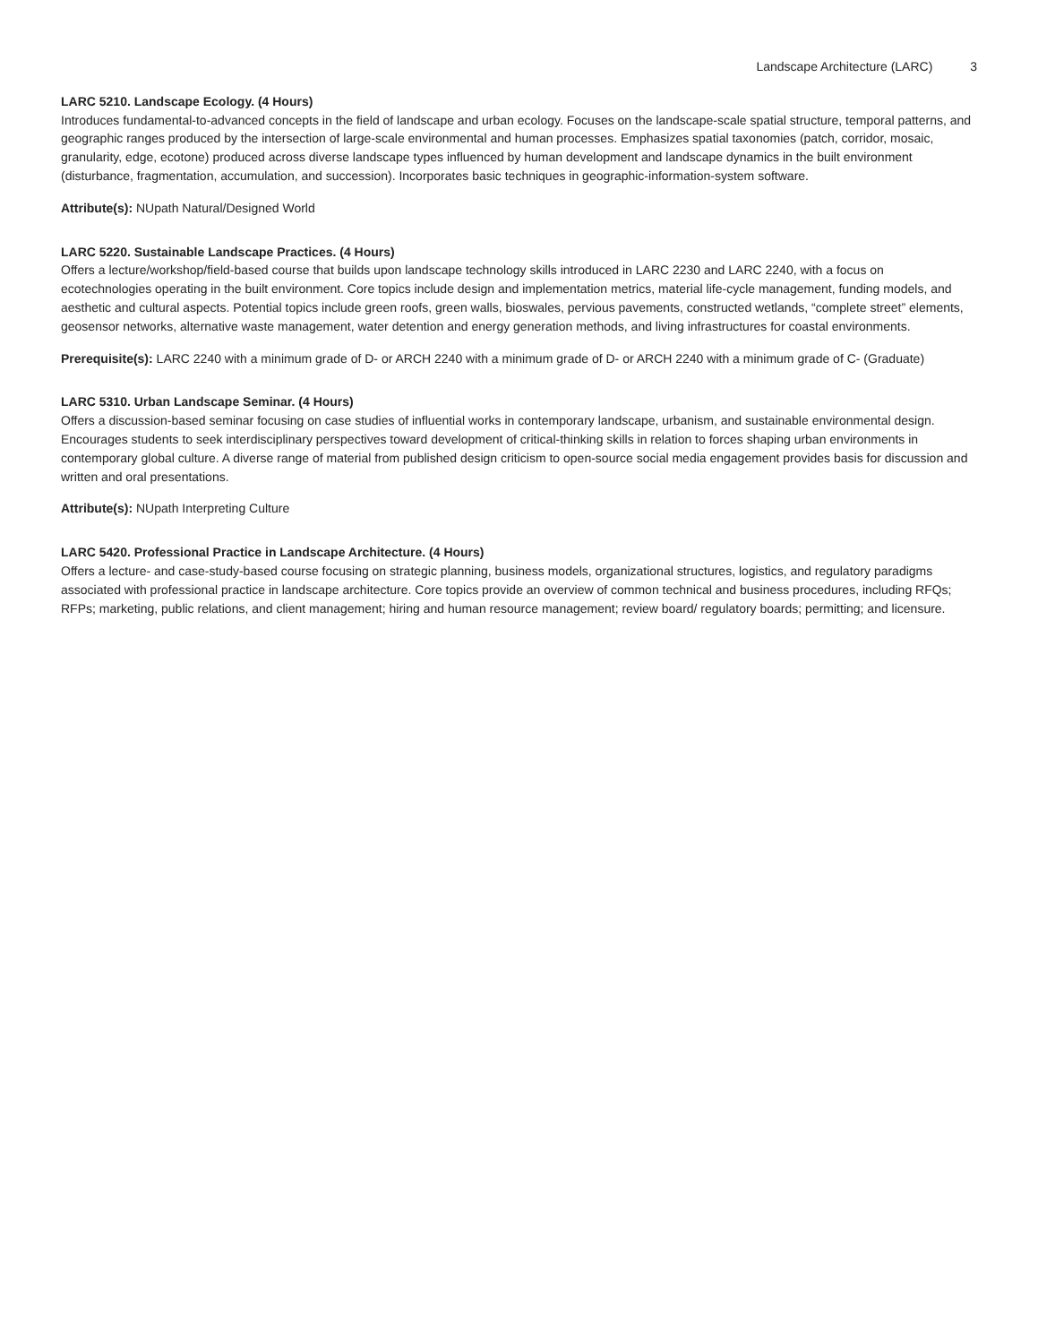Landscape Architecture (LARC) 3
LARC 5210. Landscape Ecology. (4 Hours)
Introduces fundamental-to-advanced concepts in the field of landscape and urban ecology. Focuses on the landscape-scale spatial structure, temporal patterns, and geographic ranges produced by the intersection of large-scale environmental and human processes. Emphasizes spatial taxonomies (patch, corridor, mosaic, granularity, edge, ecotone) produced across diverse landscape types influenced by human development and landscape dynamics in the built environment (disturbance, fragmentation, accumulation, and succession). Incorporates basic techniques in geographic-information-system software.
Attribute(s): NUpath Natural/Designed World
LARC 5220. Sustainable Landscape Practices. (4 Hours)
Offers a lecture/workshop/field-based course that builds upon landscape technology skills introduced in LARC 2230 and LARC 2240, with a focus on ecotechnologies operating in the built environment. Core topics include design and implementation metrics, material life-cycle management, funding models, and aesthetic and cultural aspects. Potential topics include green roofs, green walls, bioswales, pervious pavements, constructed wetlands, “complete street” elements, geosensor networks, alternative waste management, water detention and energy generation methods, and living infrastructures for coastal environments.
Prerequisite(s): LARC 2240 with a minimum grade of D- or ARCH 2240 with a minimum grade of D- or ARCH 2240 with a minimum grade of C- (Graduate)
LARC 5310. Urban Landscape Seminar. (4 Hours)
Offers a discussion-based seminar focusing on case studies of influential works in contemporary landscape, urbanism, and sustainable environmental design. Encourages students to seek interdisciplinary perspectives toward development of critical-thinking skills in relation to forces shaping urban environments in contemporary global culture. A diverse range of material from published design criticism to open-source social media engagement provides basis for discussion and written and oral presentations.
Attribute(s): NUpath Interpreting Culture
LARC 5420. Professional Practice in Landscape Architecture. (4 Hours)
Offers a lecture- and case-study-based course focusing on strategic planning, business models, organizational structures, logistics, and regulatory paradigms associated with professional practice in landscape architecture. Core topics provide an overview of common technical and business procedures, including RFQs; RFPs; marketing, public relations, and client management; hiring and human resource management; review board/ regulatory boards; permitting; and licensure.